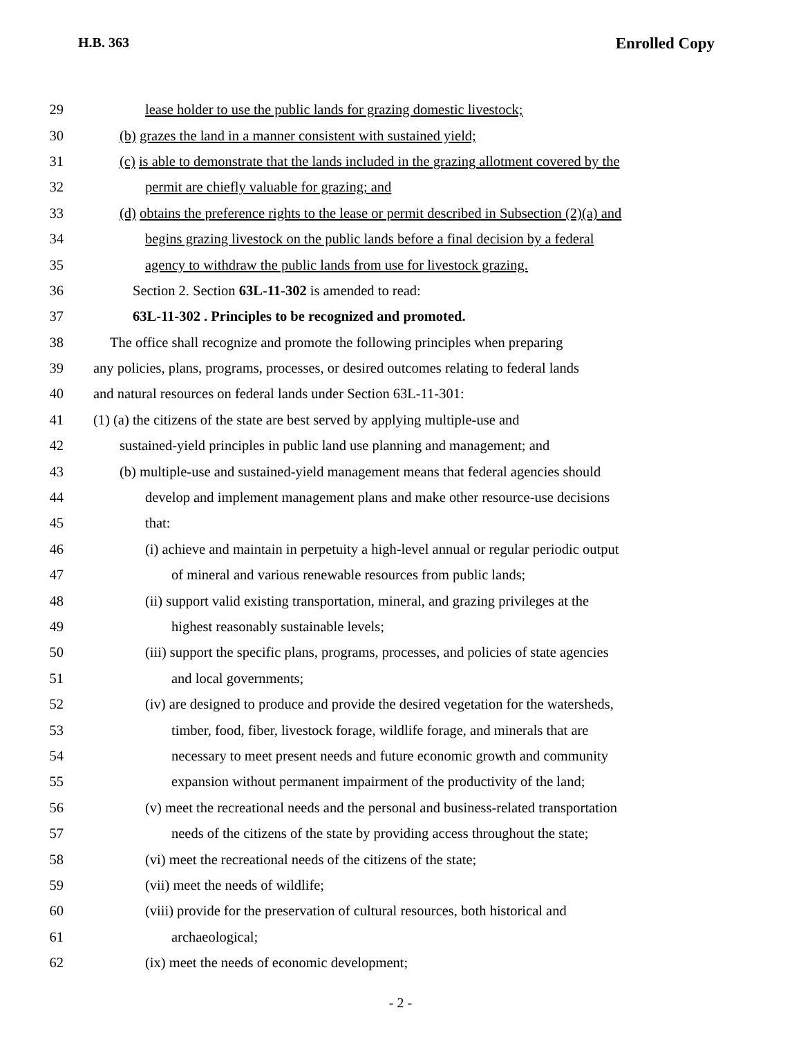H.B. 363 Enrolled Copy
29 lease holder to use the public lands for grazing domestic livestock;
30 (b) grazes the land in a manner consistent with sustained yield;
31 (c) is able to demonstrate that the lands included in the grazing allotment covered by the
32 permit are chiefly valuable for grazing; and
33 (d) obtains the preference rights to the lease or permit described in Subsection (2)(a) and
34 begins grazing livestock on the public lands before a final decision by a federal
35 agency to withdraw the public lands from use for livestock grazing.
36 Section 2. Section 63L-11-302 is amended to read:
37 63L-11-302 . Principles to be recognized and promoted.
38 The office shall recognize and promote the following principles when preparing
39 any policies, plans, programs, processes, or desired outcomes relating to federal lands
40 and natural resources on federal lands under Section 63L-11-301:
41 (1) (a) the citizens of the state are best served by applying multiple-use and
42 sustained-yield principles in public land use planning and management; and
43 (b) multiple-use and sustained-yield management means that federal agencies should
44 develop and implement management plans and make other resource-use decisions
45 that:
46 (i) achieve and maintain in perpetuity a high-level annual or regular periodic output
47 of mineral and various renewable resources from public lands;
48 (ii) support valid existing transportation, mineral, and grazing privileges at the
49 highest reasonably sustainable levels;
50 (iii) support the specific plans, programs, processes, and policies of state agencies
51 and local governments;
52 (iv) are designed to produce and provide the desired vegetation for the watersheds,
53 timber, food, fiber, livestock forage, wildlife forage, and minerals that are
54 necessary to meet present needs and future economic growth and community
55 expansion without permanent impairment of the productivity of the land;
56 (v) meet the recreational needs and the personal and business-related transportation
57 needs of the citizens of the state by providing access throughout the state;
58 (vi) meet the recreational needs of the citizens of the state;
59 (vii) meet the needs of wildlife;
60 (viii) provide for the preservation of cultural resources, both historical and
61 archaeological;
62 (ix) meet the needs of economic development;
- 2 -